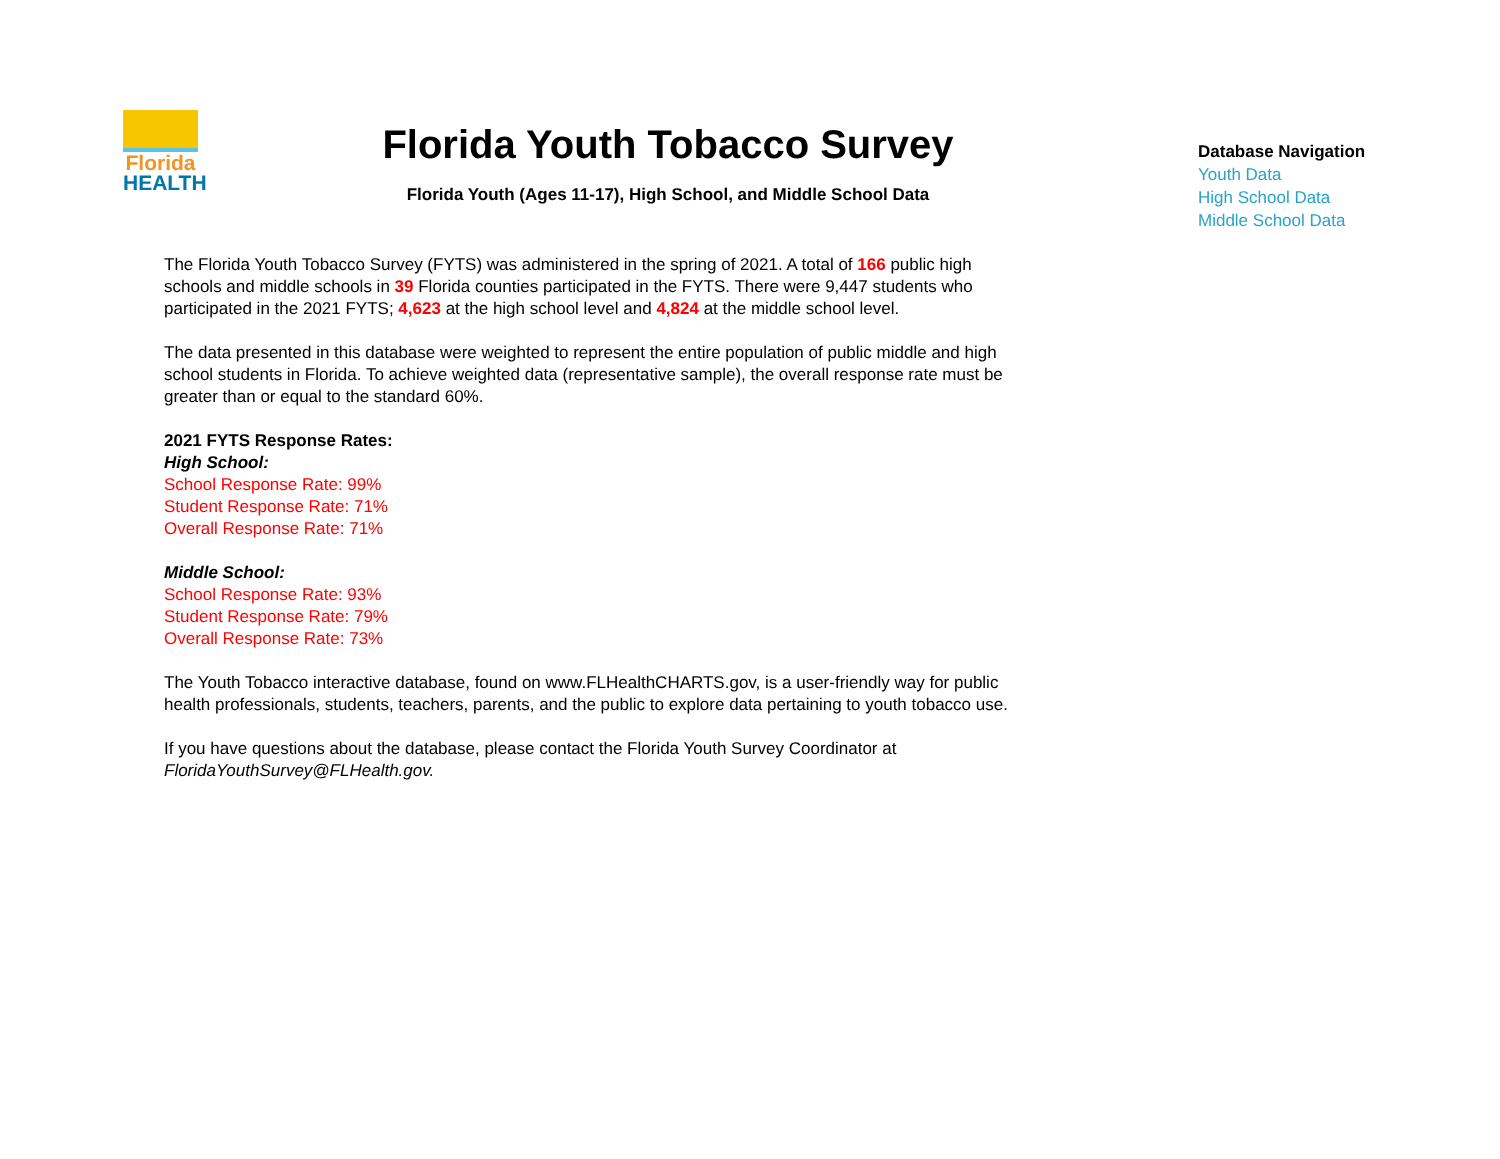Florida
HEALTH
Florida Youth Tobacco Survey
Florida Youth (Ages 11-17), High School, and Middle School Data
Database Navigation
Youth Data
High School Data
Middle School Data
The Florida Youth Tobacco Survey (FYTS) was administered in the spring of 2021. A total of 166 public high schools and middle schools in 39 Florida counties participated in the FYTS. There were 9,447 students who participated in the 2021 FYTS; 4,623 at the high school level and 4,824 at the middle school level.
The data presented in this database were weighted to represent the entire population of public middle and high school students in Florida. To achieve weighted data (representative sample), the overall response rate must be greater than or equal to the standard 60%.
2021 FYTS Response Rates:
High School:
School Response Rate: 99%
Student Response Rate: 71%
Overall Response Rate: 71%
Middle School:
School Response Rate: 93%
Student Response Rate: 79%
Overall Response Rate: 73%
The Youth Tobacco interactive database, found on www.FLHealthCHARTS.gov, is a user-friendly way for public health professionals, students, teachers, parents, and the public to explore data pertaining to youth tobacco use.
If you have questions about the database, please contact the Florida Youth Survey Coordinator at FloridaYouthSurvey@FLHealth.gov.